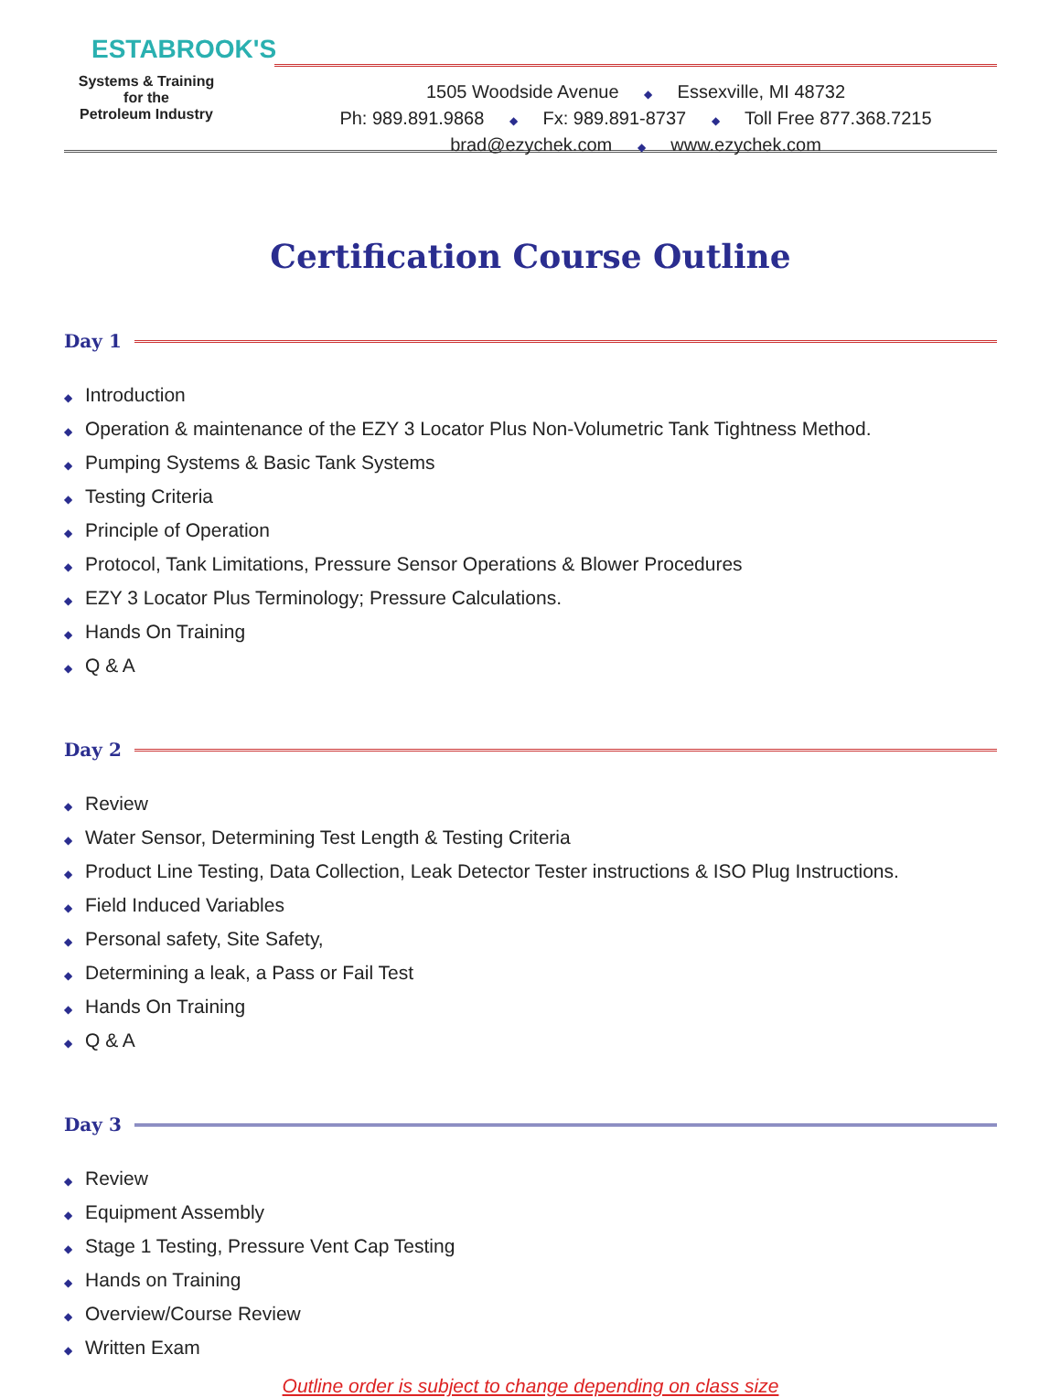ESTABROOK'S
Systems & Training
for the
Petroleum Industry
1505 Woodside Avenue ◆ Essexville, MI 48732
Ph: 989.891.9868 ◆ Fx: 989.891-8737 ◆ Toll Free 877.368.7215
brad@ezychek.com ◆ www.ezychek.com
Certification Course Outline
Day 1
◆ Introduction
◆ Operation & maintenance of the EZY 3 Locator Plus Non-Volumetric Tank Tightness Method.
◆ Pumping Systems & Basic Tank Systems
◆ Testing Criteria
◆ Principle of Operation
◆ Protocol, Tank Limitations, Pressure Sensor Operations & Blower Procedures
◆ EZY 3 Locator Plus Terminology; Pressure Calculations.
◆ Hands On Training
◆ Q & A
Day 2
◆ Review
◆ Water Sensor, Determining Test Length & Testing Criteria
◆ Product Line Testing, Data Collection, Leak Detector Tester instructions & ISO Plug Instructions.
◆ Field Induced Variables
◆ Personal safety, Site Safety,
◆ Determining a leak, a Pass or Fail Test
◆ Hands On Training
◆ Q & A
Day 3
◆ Review
◆ Equipment Assembly
◆ Stage 1 Testing, Pressure Vent Cap Testing
◆ Hands on Training
◆ Overview/Course Review
◆ Written Exam
Outline order is subject to change depending on class size